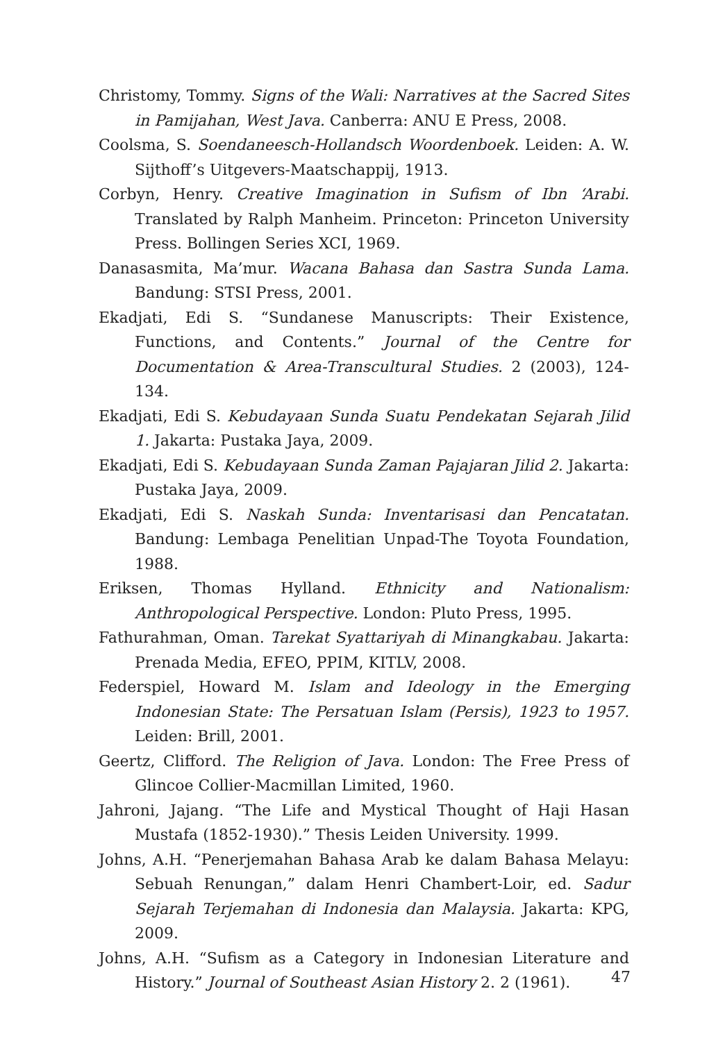Christomy, Tommy. Signs of the Wali: Narratives at the Sacred Sites in Pamijahan, West Java. Canberra: ANU E Press, 2008.
Coolsma, S. Soendaneesch-Hollandsch Woordenboek. Leiden: A. W. Sijthoff’s Uitgevers-Maatschappij, 1913.
Corbyn, Henry. Creative Imagination in Sufism of Ibn ‘Arabi. Translated by Ralph Manheim. Princeton: Princeton University Press. Bollingen Series XCI, 1969.
Danasasmita, Ma’mur. Wacana Bahasa dan Sastra Sunda Lama. Bandung: STSI Press, 2001.
Ekadjati, Edi S. “Sundanese Manuscripts: Their Existence, Functions, and Contents.” Journal of the Centre for Documentation & Area-Transcultural Studies. 2 (2003), 124-134.
Ekadjati, Edi S. Kebudayaan Sunda Suatu Pendekatan Sejarah Jilid 1. Jakarta: Pustaka Jaya, 2009.
Ekadjati, Edi S. Kebudayaan Sunda Zaman Pajajaran Jilid 2. Jakarta: Pustaka Jaya, 2009.
Ekadjati, Edi S. Naskah Sunda: Inventarisasi dan Pencatatan. Bandung: Lembaga Penelitian Unpad-The Toyota Foundation, 1988.
Eriksen, Thomas Hylland. Ethnicity and Nationalism: Anthropological Perspective. London: Pluto Press, 1995.
Fathurahman, Oman. Tarekat Syattariyah di Minangkabau. Jakarta: Prenada Media, EFEO, PPIM, KITLV, 2008.
Federspiel, Howard M. Islam and Ideology in the Emerging Indonesian State: The Persatuan Islam (Persis), 1923 to 1957. Leiden: Brill, 2001.
Geertz, Clifford. The Religion of Java. London: The Free Press of Glincoe Collier-Macmillan Limited, 1960.
Jahroni, Jajang. “The Life and Mystical Thought of Haji Hasan Mustafa (1852-1930).” Thesis Leiden University. 1999.
Johns, A.H. “Penerjemahan Bahasa Arab ke dalam Bahasa Melayu: Sebuah Renungan,” dalam Henri Chambert-Loir, ed. Sadur Sejarah Terjemahan di Indonesia dan Malaysia. Jakarta: KPG, 2009.
Johns, A.H. “Sufism as a Category in Indonesian Literature and History.” Journal of Southeast Asian History 2. 2 (1961).
47